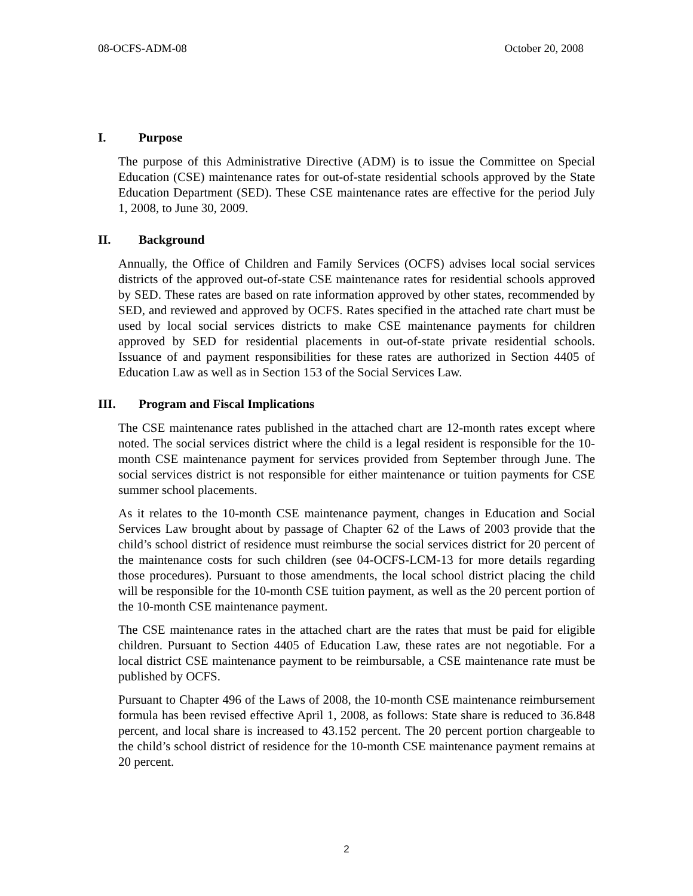08-OCFS-ADM-08 October 20, 2008
I. Purpose
The purpose of this Administrative Directive (ADM) is to issue the Committee on Special Education (CSE) maintenance rates for out-of-state residential schools approved by the State Education Department (SED). These CSE maintenance rates are effective for the period July 1, 2008, to June 30, 2009.
II. Background
Annually, the Office of Children and Family Services (OCFS) advises local social services districts of the approved out-of-state CSE maintenance rates for residential schools approved by SED. These rates are based on rate information approved by other states, recommended by SED, and reviewed and approved by OCFS. Rates specified in the attached rate chart must be used by local social services districts to make CSE maintenance payments for children approved by SED for residential placements in out-of-state private residential schools. Issuance of and payment responsibilities for these rates are authorized in Section 4405 of Education Law as well as in Section 153 of the Social Services Law.
III. Program and Fiscal Implications
The CSE maintenance rates published in the attached chart are 12-month rates except where noted. The social services district where the child is a legal resident is responsible for the 10-month CSE maintenance payment for services provided from September through June. The social services district is not responsible for either maintenance or tuition payments for CSE summer school placements.
As it relates to the 10-month CSE maintenance payment, changes in Education and Social Services Law brought about by passage of Chapter 62 of the Laws of 2003 provide that the child’s school district of residence must reimburse the social services district for 20 percent of the maintenance costs for such children (see 04-OCFS-LCM-13 for more details regarding those procedures). Pursuant to those amendments, the local school district placing the child will be responsible for the 10-month CSE tuition payment, as well as the 20 percent portion of the 10-month CSE maintenance payment.
The CSE maintenance rates in the attached chart are the rates that must be paid for eligible children. Pursuant to Section 4405 of Education Law, these rates are not negotiable. For a local district CSE maintenance payment to be reimbursable, a CSE maintenance rate must be published by OCFS.
Pursuant to Chapter 496 of the Laws of 2008, the 10-month CSE maintenance reimbursement formula has been revised effective April 1, 2008, as follows: State share is reduced to 36.848 percent, and local share is increased to 43.152 percent. The 20 percent portion chargeable to the child’s school district of residence for the 10-month CSE maintenance payment remains at 20 percent.
2